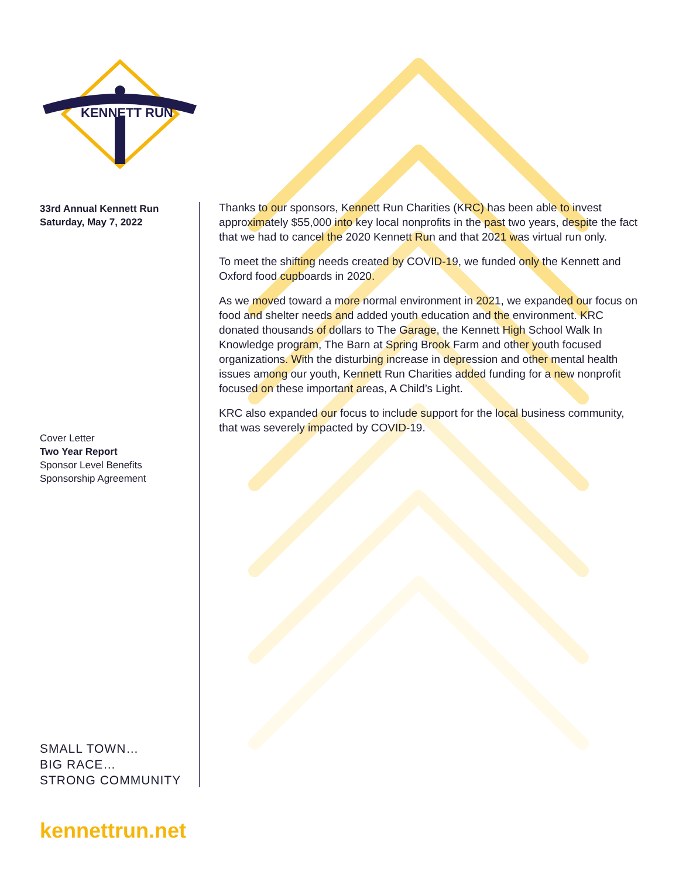KENNETT RUN
33rd Annual Kennett Run
Saturday, May 7, 2022
Cover Letter
Two Year Report
Sponsor Level Benefits
Sponsorship Agreement
SMALL TOWN…
BIG RACE…
STRONG COMMUNITY
Thanks to our sponsors, Kennett Run Charities (KRC) has been able to invest approximately $55,000 into key local nonprofits in the past two years, despite the fact that we had to cancel the 2020 Kennett Run and that 2021 was virtual run only.
To meet the shifting needs created by COVID-19, we funded only the Kennett and Oxford food cupboards in 2020.
As we moved toward a more normal environment in 2021, we expanded our focus on food and shelter needs and added youth education and the environment. KRC donated thousands of dollars to The Garage, the Kennett High School Walk In Knowledge program, The Barn at Spring Brook Farm and other youth focused organizations. With the disturbing increase in depression and other mental health issues among our youth, Kennett Run Charities added funding for a new nonprofit focused on these important areas, A Child’s Light.
KRC also expanded our focus to include support for the local business community, that was severely impacted by COVID-19.
kennettrun.net